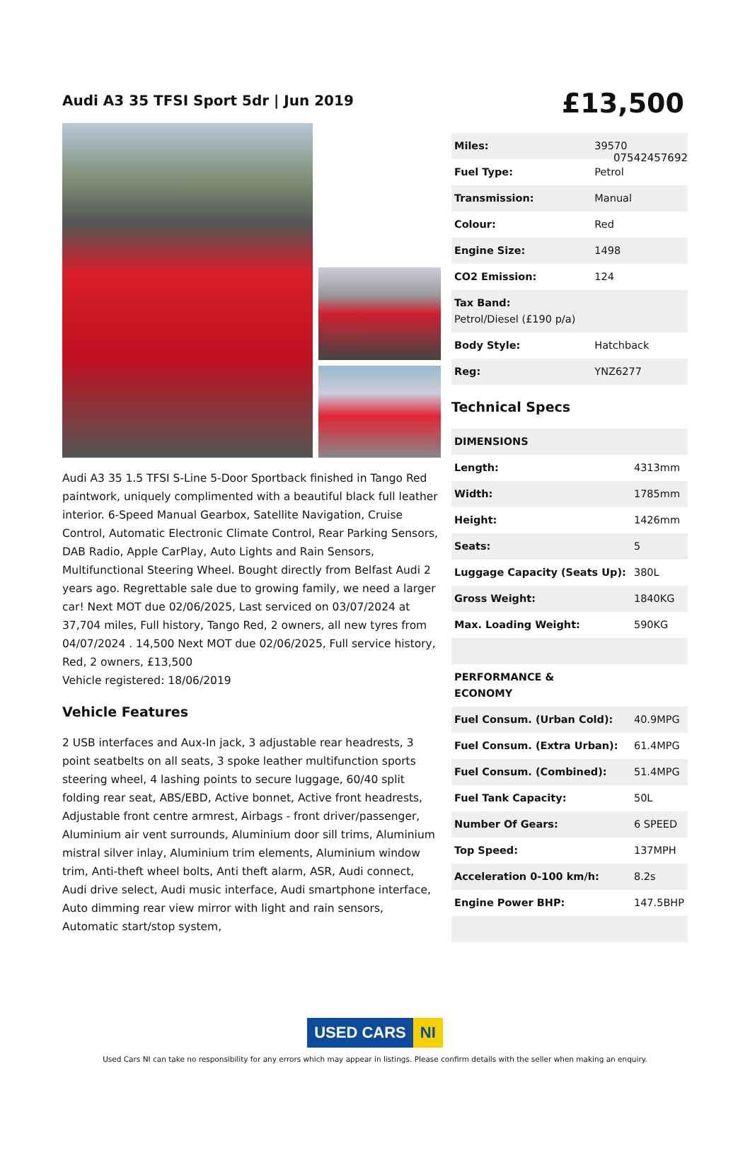07542457692
Audi A3 35 TFSI Sport 5dr | Jun 2019
Audi A3 35 1.5 TFSI S-Line 5-Door Sportback finished in Tango Red paintwork, uniquely complimented with a beautiful black full leather interior. 6-Speed Manual Gearbox, Satellite Navigation, Cruise Control, Automatic Electronic Climate Control, Rear Parking Sensors, DAB Radio, Apple CarPlay, Auto Lights and Rain Sensors, Multifunctional Steering Wheel. Bought directly from Belfast Audi 2 years ago. Regrettable sale due to growing family, we need a larger car! Next MOT due 02/06/2025, Last serviced on 03/07/2024 at 37,704 miles, Full history, Tango Red, 2 owners, all new tyres from 04/07/2024 . 14,500 Next MOT due 02/06/2025, Full service history, Red, 2 owners, £13,500
Vehicle registered: 18/06/2019
Vehicle Features
2 USB interfaces and Aux-In jack, 3 adjustable rear headrests, 3 point seatbelts on all seats, 3 spoke leather multifunction sports steering wheel, 4 lashing points to secure luggage, 60/40 split folding rear seat, ABS/EBD, Active bonnet, Active front headrests, Adjustable front centre armrest, Airbags - front driver/passenger, Aluminium air vent surrounds, Aluminium door sill trims, Aluminium mistral silver inlay, Aluminium trim elements, Aluminium window trim, Anti-theft wheel bolts, Anti theft alarm, ASR, Audi connect, Audi drive select, Audi music interface, Audi smartphone interface, Auto dimming rear view mirror with light and rain sensors, Automatic start/stop system,
£13,500
| Miles: | 39570 |
| Fuel Type: | Petrol |
| Transmission: | Manual |
| Colour: | Red |
| Engine Size: | 1498 |
| CO2 Emission: | 124 |
| Tax Band: Petrol/Diesel (£190 p/a) | |
| Body Style: | Hatchback |
| Reg: | YNZ6277 |
Technical Specs
| DIMENSIONS | |
| --- | --- |
| Length: | 4313mm |
| Width: | 1785mm |
| Height: | 1426mm |
| Seats: | 5 |
| Luggage Capacity (Seats Up): | 380L |
| Gross Weight: | 1840KG |
| Max. Loading Weight: | 590KG |
| PERFORMANCE & ECONOMY | |
| Fuel Consum. (Urban Cold): | 40.9MPG |
| Fuel Consum. (Extra Urban): | 61.4MPG |
| Fuel Consum. (Combined): | 51.4MPG |
| Fuel Tank Capacity: | 50L |
| Number Of Gears: | 6 SPEED |
| Top Speed: | 137MPH |
| Acceleration 0-100 km/h: | 8.2s |
| Engine Power BHP: | 147.5BHP |
USED CARS NI
Used Cars NI can take no responsibility for any errors which may appear in listings. Please confirm details with the seller when making an enquiry.